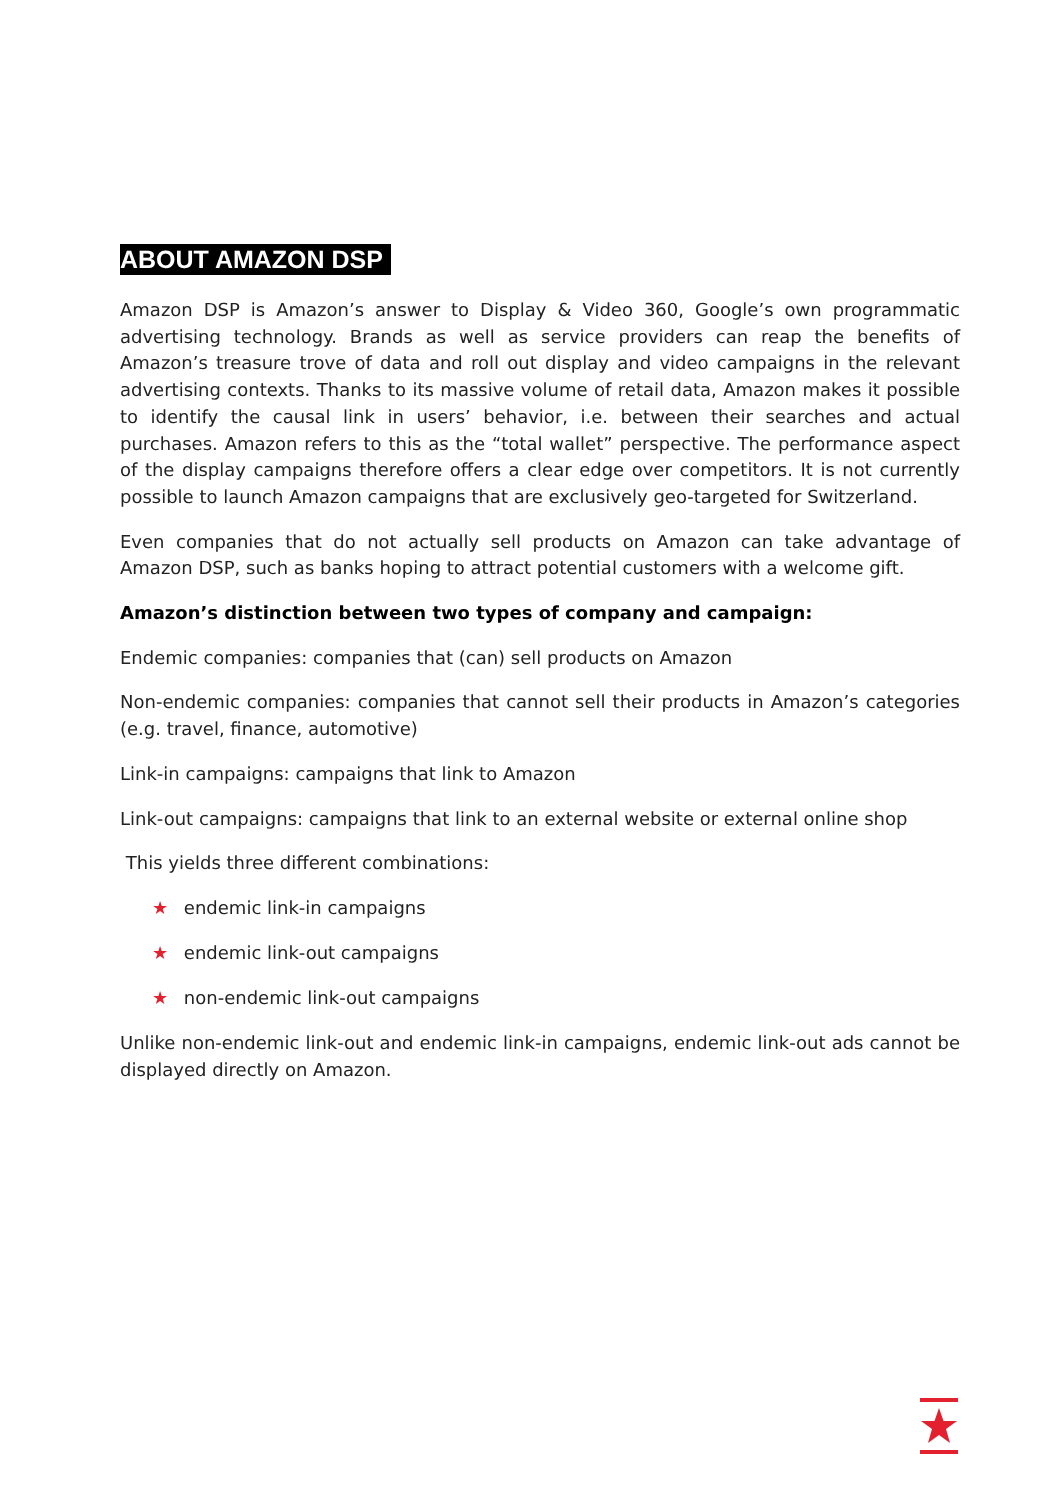ABOUT AMAZON DSP
Amazon DSP is Amazon’s answer to Display & Video 360, Google’s own programmatic advertising technology. Brands as well as service providers can reap the benefits of Amazon’s treasure trove of data and roll out display and video campaigns in the relevant advertising contexts. Thanks to its massive volume of retail data, Amazon makes it possible to identify the causal link in users’ behavior, i.e. between their searches and actual purchases. Amazon refers to this as the “total wallet” perspective. The performance aspect of the display campaigns therefore offers a clear edge over competitors. It is not currently possible to launch Amazon campaigns that are exclusively geo-targeted for Switzerland.
Even companies that do not actually sell products on Amazon can take advantage of Amazon DSP, such as banks hoping to attract potential customers with a welcome gift.
Amazon’s distinction between two types of company and campaign:
Endemic companies: companies that (can) sell products on Amazon
Non-endemic companies: companies that cannot sell their products in Amazon’s categories (e.g. travel, finance, automotive)
Link-in campaigns: campaigns that link to Amazon
Link-out campaigns: campaigns that link to an external website or external online shop
This yields three different combinations:
★ endemic link-in campaigns
★ endemic link-out campaigns
★ non-endemic link-out campaigns
Unlike non-endemic link-out and endemic link-in campaigns, endemic link-out ads cannot be displayed directly on Amazon.